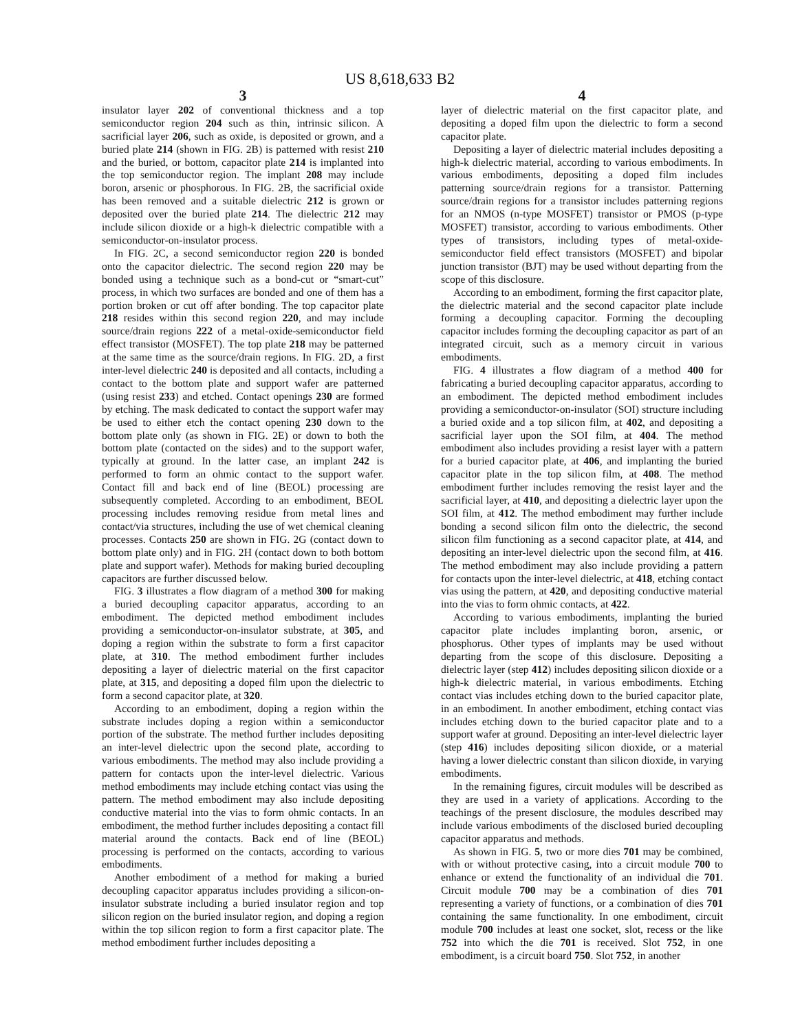US 8,618,633 B2
3
insulator layer 202 of conventional thickness and a top semiconductor region 204 such as thin, intrinsic silicon. A sacrificial layer 206, such as oxide, is deposited or grown, and a buried plate 214 (shown in FIG. 2B) is patterned with resist 210 and the buried, or bottom, capacitor plate 214 is implanted into the top semiconductor region. The implant 208 may include boron, arsenic or phosphorous. In FIG. 2B, the sacrificial oxide has been removed and a suitable dielectric 212 is grown or deposited over the buried plate 214. The dielectric 212 may include silicon dioxide or a high-k dielectric compatible with a semiconductor-on-insulator process.
In FIG. 2C, a second semiconductor region 220 is bonded onto the capacitor dielectric. The second region 220 may be bonded using a technique such as a bond-cut or “smart-cut” process, in which two surfaces are bonded and one of them has a portion broken or cut off after bonding. The top capacitor plate 218 resides within this second region 220, and may include source/drain regions 222 of a metal-oxide-semiconductor field effect transistor (MOSFET). The top plate 218 may be patterned at the same time as the source/drain regions. In FIG. 2D, a first inter-level dielectric 240 is deposited and all contacts, including a contact to the bottom plate and support wafer are patterned (using resist 233) and etched. Contact openings 230 are formed by etching. The mask dedicated to contact the support wafer may be used to either etch the contact opening 230 down to the bottom plate only (as shown in FIG. 2E) or down to both the bottom plate (contacted on the sides) and to the support wafer, typically at ground. In the latter case, an implant 242 is performed to form an ohmic contact to the support wafer. Contact fill and back end of line (BEOL) processing are subsequently completed. According to an embodiment, BEOL processing includes removing residue from metal lines and contact/via structures, including the use of wet chemical cleaning processes. Contacts 250 are shown in FIG. 2G (contact down to bottom plate only) and in FIG. 2H (contact down to both bottom plate and support wafer). Methods for making buried decoupling capacitors are further discussed below.
FIG. 3 illustrates a flow diagram of a method 300 for making a buried decoupling capacitor apparatus, according to an embodiment. The depicted method embodiment includes providing a semiconductor-on-insulator substrate, at 305, and doping a region within the substrate to form a first capacitor plate, at 310. The method embodiment further includes depositing a layer of dielectric material on the first capacitor plate, at 315, and depositing a doped film upon the dielectric to form a second capacitor plate, at 320.
According to an embodiment, doping a region within the substrate includes doping a region within a semiconductor portion of the substrate. The method further includes depositing an inter-level dielectric upon the second plate, according to various embodiments. The method may also include providing a pattern for contacts upon the inter-level dielectric. Various method embodiments may include etching contact vias using the pattern. The method embodiment may also include depositing conductive material into the vias to form ohmic contacts. In an embodiment, the method further includes depositing a contact fill material around the contacts. Back end of line (BEOL) processing is performed on the contacts, according to various embodiments.
Another embodiment of a method for making a buried decoupling capacitor apparatus includes providing a silicon-on-insulator substrate including a buried insulator region and top silicon region on the buried insulator region, and doping a region within the top silicon region to form a first capacitor plate. The method embodiment further includes depositing a
4
layer of dielectric material on the first capacitor plate, and depositing a doped film upon the dielectric to form a second capacitor plate.
Depositing a layer of dielectric material includes depositing a high-k dielectric material, according to various embodiments. In various embodiments, depositing a doped film includes patterning source/drain regions for a transistor. Patterning source/drain regions for a transistor includes patterning regions for an NMOS (n-type MOSFET) transistor or PMOS (p-type MOSFET) transistor, according to various embodiments. Other types of transistors, including types of metal-oxide-semiconductor field effect transistors (MOSFET) and bipolar junction transistor (BJT) may be used without departing from the scope of this disclosure.
According to an embodiment, forming the first capacitor plate, the dielectric material and the second capacitor plate include forming a decoupling capacitor. Forming the decoupling capacitor includes forming the decoupling capacitor as part of an integrated circuit, such as a memory circuit in various embodiments.
FIG. 4 illustrates a flow diagram of a method 400 for fabricating a buried decoupling capacitor apparatus, according to an embodiment. The depicted method embodiment includes providing a semiconductor-on-insulator (SOI) structure including a buried oxide and a top silicon film, at 402, and depositing a sacrificial layer upon the SOI film, at 404. The method embodiment also includes providing a resist layer with a pattern for a buried capacitor plate, at 406, and implanting the buried capacitor plate in the top silicon film, at 408. The method embodiment further includes removing the resist layer and the sacrificial layer, at 410, and depositing a dielectric layer upon the SOI film, at 412. The method embodiment may further include bonding a second silicon film onto the dielectric, the second silicon film functioning as a second capacitor plate, at 414, and depositing an inter-level dielectric upon the second film, at 416. The method embodiment may also include providing a pattern for contacts upon the inter-level dielectric, at 418, etching contact vias using the pattern, at 420, and depositing conductive material into the vias to form ohmic contacts, at 422.
According to various embodiments, implanting the buried capacitor plate includes implanting boron, arsenic, or phosphorus. Other types of implants may be used without departing from the scope of this disclosure. Depositing a dielectric layer (step 412) includes depositing silicon dioxide or a high-k dielectric material, in various embodiments. Etching contact vias includes etching down to the buried capacitor plate, in an embodiment. In another embodiment, etching contact vias includes etching down to the buried capacitor plate and to a support wafer at ground. Depositing an inter-level dielectric layer (step 416) includes depositing silicon dioxide, or a material having a lower dielectric constant than silicon dioxide, in varying embodiments.
In the remaining figures, circuit modules will be described as they are used in a variety of applications. According to the teachings of the present disclosure, the modules described may include various embodiments of the disclosed buried decoupling capacitor apparatus and methods.
As shown in FIG. 5, two or more dies 701 may be combined, with or without protective casing, into a circuit module 700 to enhance or extend the functionality of an individual die 701. Circuit module 700 may be a combination of dies 701 representing a variety of functions, or a combination of dies 701 containing the same functionality. In one embodiment, circuit module 700 includes at least one socket, slot, recess or the like 752 into which the die 701 is received. Slot 752, in one embodiment, is a circuit board 750. Slot 752, in another